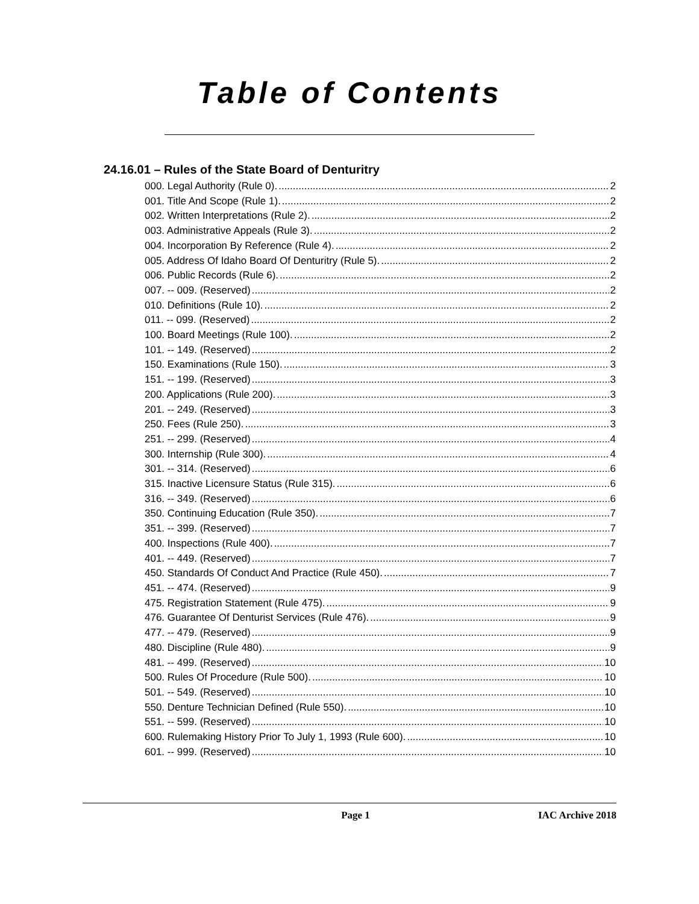Table of Contents
24.16.01 – Rules of the State Board of Denturitry
000. Legal Authority (Rule 0). 2
001. Title And Scope (Rule 1). 2
002. Written Interpretations (Rule 2). 2
003. Administrative Appeals (Rule 3). 2
004. Incorporation By Reference (Rule 4). 2
005. Address Of Idaho Board Of Denturitry (Rule 5). 2
006. Public Records (Rule 6). 2
007. -- 009. (Reserved) 2
010. Definitions (Rule 10). 2
011. -- 099. (Reserved) 2
100. Board Meetings (Rule 100). 2
101. -- 149. (Reserved) 2
150. Examinations (Rule 150). 3
151. -- 199. (Reserved) 3
200. Applications (Rule 200). 3
201. -- 249. (Reserved) 3
250. Fees (Rule 250). 3
251. -- 299. (Reserved) 4
300. Internship (Rule 300). 4
301. -- 314. (Reserved) 6
315. Inactive Licensure Status (Rule 315). 6
316. -- 349. (Reserved) 6
350. Continuing Education (Rule 350). 7
351. -- 399. (Reserved) 7
400. Inspections (Rule 400). 7
401. -- 449. (Reserved) 7
450. Standards Of Conduct And Practice (Rule 450). 7
451. -- 474. (Reserved) 9
475. Registration Statement (Rule 475). 9
476. Guarantee Of Denturist Services (Rule 476). 9
477. -- 479. (Reserved) 9
480. Discipline (Rule 480). 9
481. -- 499. (Reserved) 10
500. Rules Of Procedure (Rule 500). 10
501. -- 549. (Reserved) 10
550. Denture Technician Defined (Rule 550). 10
551. -- 599. (Reserved) 10
600. Rulemaking History Prior To July 1, 1993 (Rule 600). 10
601. -- 999. (Reserved) 10
Page 1 IAC Archive 2018